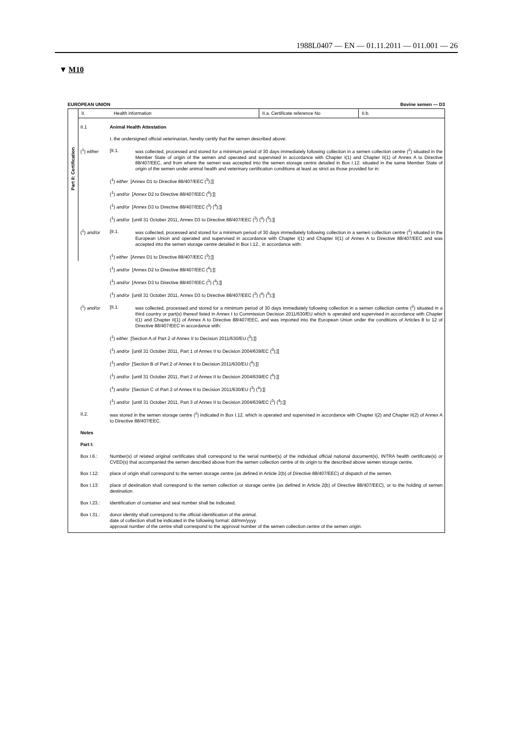1988L0407 — EN — 01.11.2011 — 011.001 — 26
▼ M10
EUROPEAN UNION Bovine semen — D3
Part II: Certification
II. Health information II.a. Certificate reference No II.b.
II.1 Animal Health Attestation
I, the undersigned official veterinarian, hereby certify that the semen described above:
(<sup>1</sup>) either [II.1. was collected, processed and stored for a minimum period of 30 days immediately following collection in a semen collection centre (<sup>2</sup>) situated in the Member State of origin of the semen and operated and supervised in accordance with Chapter I(1) and Chapter II(1) of Annex A to Directive 88/407/EEC, and from where the semen was accepted into the semen storage centre detailed in Box I.12. situated in the same Member State of origin of the semen under animal health and veterinary certification conditions at least as strict as those provided for in:
(<sup>1</sup>) either [Annex D1 to Directive 88/407/EEC (<sup>3</sup>);]]
(<sup>1</sup>) and/or [Annex D2 to Directive 88/407/EEC (<sup>4</sup>);]]
(<sup>1</sup>) and/or [Annex D3 to Directive 88/407/EEC (<sup>3</sup>) (<sup>4</sup>);]]
(<sup>1</sup>) and/or [until 31 October 2011, Annex D3 to Directive 88/407/EEC (<sup>3</sup>) (<sup>4</sup>) (<sup>5</sup>);]]
(<sup>1</sup>) and/or [II.1. was collected, processed and stored for a minimum period of 30 days immediately following collection in a semen collection centre (<sup>2</sup>) situated in the European Union and operated and supervised in accordance with Chapter I(1) and Chapter II(1) of Annex A to Directive 88/407/EEC and was accepted into the semen storage centre detailed in Box I.12., in accordance with:
(<sup>1</sup>) either [Annex D1 to Directive 88/407/EEC (<sup>3</sup>);]]
(<sup>1</sup>) and/or [Annex D2 to Directive 88/407/EEC (<sup>4</sup>);]]
(<sup>1</sup>) and/or [Annex D3 to Directive 88/407/EEC (<sup>3</sup>) (<sup>4</sup>);]]
(<sup>1</sup>) and/or [until 31 October 2011, Annex D3 to Directive 88/407/EEC (<sup>3</sup>) (<sup>4</sup>) (<sup>5</sup>);]]
(<sup>1</sup>) and/or [II.1. was collected, processed and stored for a minimum period of 30 days immediately following collection in a semen collection centre (<sup>2</sup>) situated in a third country or part(s) thereof listed in Annex I to Commission Decision 2011/630/EU which is operated and supervised in accordance with Chapter I(1) and Chapter II(1) of Annex A to Directive 88/407/EEC, and was imported into the European Union under the conditions of Articles 8 to 12 of Directive 88/407/EEC in accordance with:
(<sup>1</sup>) either [Section A of Part 2 of Annex II to Decision 2011/630/EU (<sup>3</sup>);]]
(<sup>1</sup>) and/or [until 31 October 2011, Part 1 of Annex II to Decision 2004/639/EC (<sup>3</sup>);]]
(<sup>1</sup>) and/or [Section B of Part 2 of Annex II to Decision 2011/630/EU (<sup>4</sup>);]]
(<sup>1</sup>) and/or [until 31 October 2011, Part 2 of Annex II to Decision 2004/639/EC (<sup>4</sup>);]]
(<sup>1</sup>) and/or [Section C of Part 2 of Annex II to Decision 2011/630/EU (<sup>3</sup>) (<sup>4</sup>);]]
(<sup>1</sup>) and/or [until 31 October 2011, Part 3 of Annex II to Decision 2004/639/EC (<sup>3</sup>) (<sup>4</sup>);]]
II.2. was stored in the semen storage centre (<sup>2</sup>) indicated in Box I.12. which is operated and supervised in accordance with Chapter I(2) and Chapter II(2) of Annex A to Directive 88/407/EEC.
Notes
Part I:
Box I.6.: Number(s) of related original certificates shall correspond to the serial number(s) of the individual official national document(s), INTRA health certificate(s) or CVED(s) that accompanied the semen described above from the semen collection centre of its origin to the described above semen storage centre.
Box I.12: place of origin shall correspond to the semen storage centre (as defined in Article 2(b) of Directive 88/407/EEC) of dispatch of the semen.
Box I.13: place of destination shall correspond to the semen collection or storage centre (as defined in Article 2(b) of Directive 88/407/EEC), or to the holding of semen destination.
Box I.23.: identification of container and seal number shall be indicated.
Box I.31.: donor identity shall correspond to the official identification of the animal.
date of collection shall be indicated in the following format: dd/mm/yyyy.
approval number of the centre shall correspond to the approval number of the semen collection centre of the semen origin.